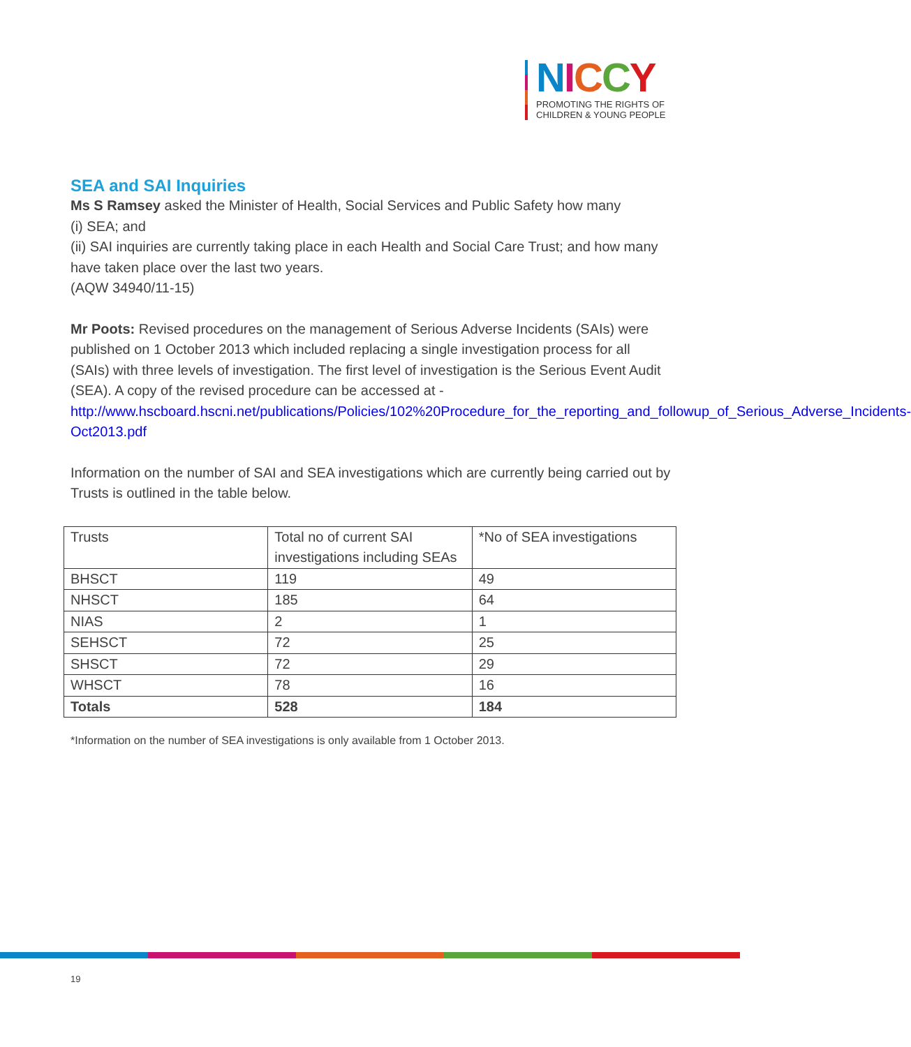NICCY
PROMOTING THE RIGHTS OF
CHILDREN & YOUNG PEOPLE
SEA and SAI Inquiries
Ms S Ramsey asked the Minister of Health, Social Services and Public Safety how many
(i) SEA; and
(ii) SAI inquiries are currently taking place in each Health and Social Care Trust; and how many have taken place over the last two years.
(AQW 34940/11-15)
Mr Poots: Revised procedures on the management of Serious Adverse Incidents (SAIs) were published on 1 October 2013 which included replacing a single investigation process for all (SAIs) with three levels of investigation. The first level of investigation is the Serious Event Audit (SEA). A copy of the revised procedure can be accessed at - http://www.hscboard.hscni.net/publications/Policies/102%20Procedure_for_the_reporting_and_followup_of_Serious_Adverse_Incidents-Oct2013.pdf
Information on the number of SAI and SEA investigations which are currently being carried out by Trusts is outlined in the table below.
| Trusts | Total no of current SAI investigations including SEAs | *No of SEA investigations |
| BHSCT | 119 | 49 |
| NHSCT | 185 | 64 |
| NIAS | 2 | 1 |
| SEHSCT | 72 | 25 |
| SHSCT | 72 | 29 |
| WHSCT | 78 | 16 |
| Totals | 528 | 184 |
*Information on the number of SEA investigations is only available from 1 October 2013.
19